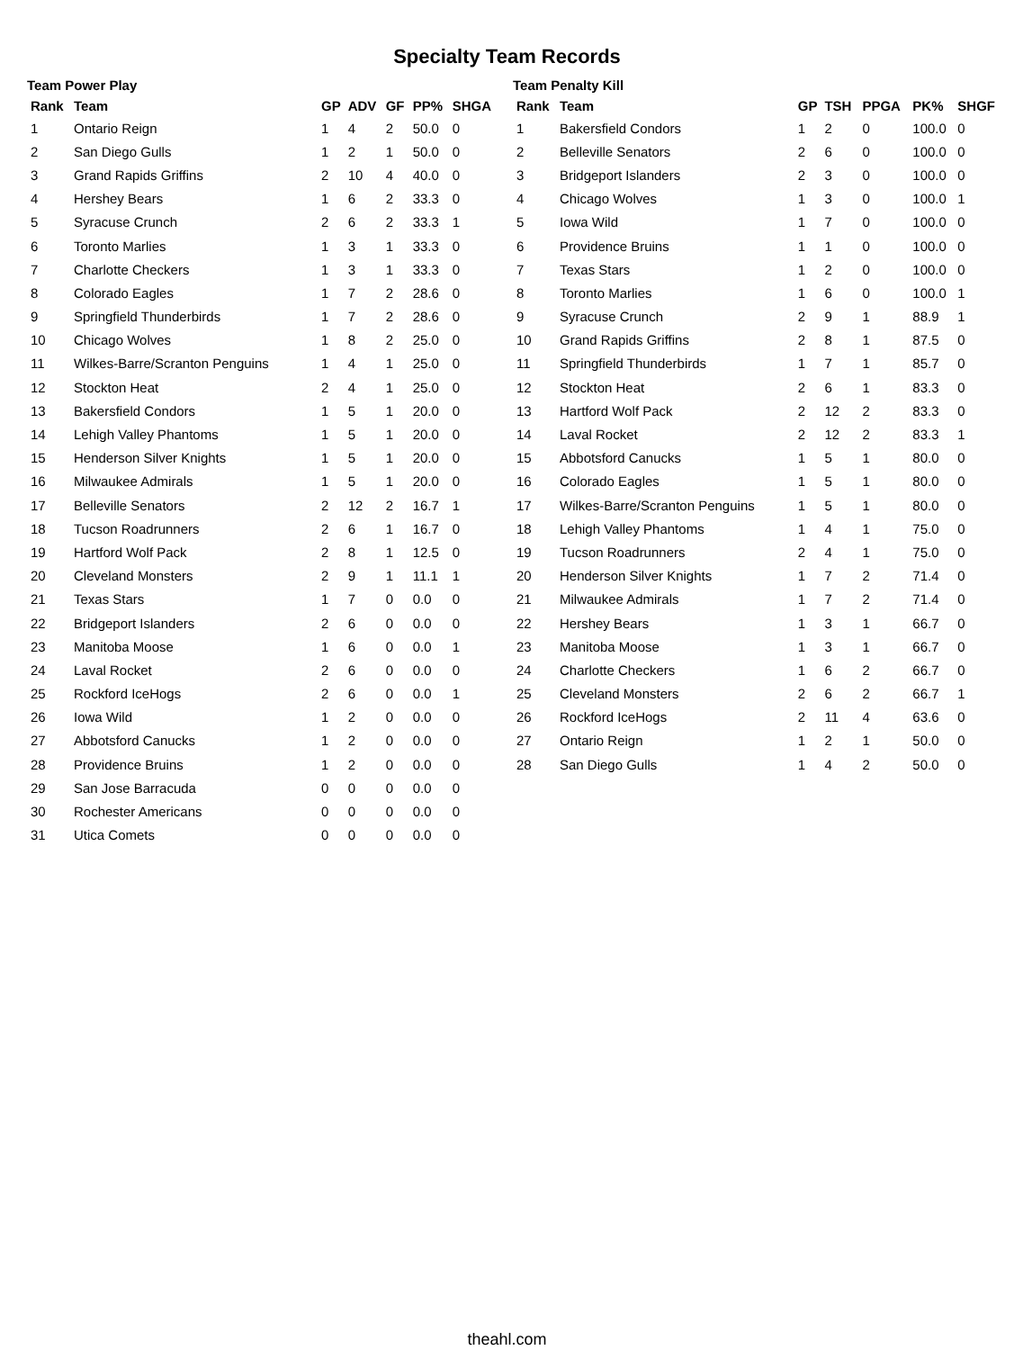Specialty Team Records
Team Power Play
| Rank | Team | GP | ADV | GF | PP% | SHGA |
| --- | --- | --- | --- | --- | --- | --- |
| 1 | Ontario Reign | 1 | 4 | 2 | 50.0 | 0 |
| 2 | San Diego Gulls | 1 | 2 | 1 | 50.0 | 0 |
| 3 | Grand Rapids Griffins | 2 | 10 | 4 | 40.0 | 0 |
| 4 | Hershey Bears | 1 | 6 | 2 | 33.3 | 0 |
| 5 | Syracuse Crunch | 2 | 6 | 2 | 33.3 | 1 |
| 6 | Toronto Marlies | 1 | 3 | 1 | 33.3 | 0 |
| 7 | Charlotte Checkers | 1 | 3 | 1 | 33.3 | 0 |
| 8 | Colorado Eagles | 1 | 7 | 2 | 28.6 | 0 |
| 9 | Springfield Thunderbirds | 1 | 7 | 2 | 28.6 | 0 |
| 10 | Chicago Wolves | 1 | 8 | 2 | 25.0 | 0 |
| 11 | Wilkes-Barre/Scranton Penguins | 1 | 4 | 1 | 25.0 | 0 |
| 12 | Stockton Heat | 2 | 4 | 1 | 25.0 | 0 |
| 13 | Bakersfield Condors | 1 | 5 | 1 | 20.0 | 0 |
| 14 | Lehigh Valley Phantoms | 1 | 5 | 1 | 20.0 | 0 |
| 15 | Henderson Silver Knights | 1 | 5 | 1 | 20.0 | 0 |
| 16 | Milwaukee Admirals | 1 | 5 | 1 | 20.0 | 0 |
| 17 | Belleville Senators | 2 | 12 | 2 | 16.7 | 1 |
| 18 | Tucson Roadrunners | 2 | 6 | 1 | 16.7 | 0 |
| 19 | Hartford Wolf Pack | 2 | 8 | 1 | 12.5 | 0 |
| 20 | Cleveland Monsters | 2 | 9 | 1 | 11.1 | 1 |
| 21 | Texas Stars | 1 | 7 | 0 | 0.0 | 0 |
| 22 | Bridgeport Islanders | 2 | 6 | 0 | 0.0 | 0 |
| 23 | Manitoba Moose | 1 | 6 | 0 | 0.0 | 1 |
| 24 | Laval Rocket | 2 | 6 | 0 | 0.0 | 0 |
| 25 | Rockford IceHogs | 2 | 6 | 0 | 0.0 | 1 |
| 26 | Iowa Wild | 1 | 2 | 0 | 0.0 | 0 |
| 27 | Abbotsford Canucks | 1 | 2 | 0 | 0.0 | 0 |
| 28 | Providence Bruins | 1 | 2 | 0 | 0.0 | 0 |
| 29 | San Jose Barracuda | 0 | 0 | 0 | 0.0 | 0 |
| 30 | Rochester Americans | 0 | 0 | 0 | 0.0 | 0 |
| 31 | Utica Comets | 0 | 0 | 0 | 0.0 | 0 |
Team Penalty Kill
| Rank | Team | GP | TSH | PPGA | PK% | SHGF |
| --- | --- | --- | --- | --- | --- | --- |
| 1 | Bakersfield Condors | 1 | 2 | 0 | 100.0 | 0 |
| 2 | Belleville Senators | 2 | 6 | 0 | 100.0 | 0 |
| 3 | Bridgeport Islanders | 2 | 3 | 0 | 100.0 | 0 |
| 4 | Chicago Wolves | 1 | 3 | 0 | 100.0 | 1 |
| 5 | Iowa Wild | 1 | 7 | 0 | 100.0 | 0 |
| 6 | Providence Bruins | 1 | 1 | 0 | 100.0 | 0 |
| 7 | Texas Stars | 1 | 2 | 0 | 100.0 | 0 |
| 8 | Toronto Marlies | 1 | 6 | 0 | 100.0 | 1 |
| 9 | Syracuse Crunch | 2 | 9 | 1 | 88.9 | 1 |
| 10 | Grand Rapids Griffins | 2 | 8 | 1 | 87.5 | 0 |
| 11 | Springfield Thunderbirds | 1 | 7 | 1 | 85.7 | 0 |
| 12 | Stockton Heat | 2 | 6 | 1 | 83.3 | 0 |
| 13 | Hartford Wolf Pack | 2 | 12 | 2 | 83.3 | 0 |
| 14 | Laval Rocket | 2 | 12 | 2 | 83.3 | 1 |
| 15 | Abbotsford Canucks | 1 | 5 | 1 | 80.0 | 0 |
| 16 | Colorado Eagles | 1 | 5 | 1 | 80.0 | 0 |
| 17 | Wilkes-Barre/Scranton Penguins | 1 | 5 | 1 | 80.0 | 0 |
| 18 | Lehigh Valley Phantoms | 1 | 4 | 1 | 75.0 | 0 |
| 19 | Tucson Roadrunners | 2 | 4 | 1 | 75.0 | 0 |
| 20 | Henderson Silver Knights | 1 | 7 | 2 | 71.4 | 0 |
| 21 | Milwaukee Admirals | 1 | 7 | 2 | 71.4 | 0 |
| 22 | Hershey Bears | 1 | 3 | 1 | 66.7 | 0 |
| 23 | Manitoba Moose | 1 | 3 | 1 | 66.7 | 0 |
| 24 | Charlotte Checkers | 1 | 6 | 2 | 66.7 | 0 |
| 25 | Cleveland Monsters | 2 | 6 | 2 | 66.7 | 1 |
| 26 | Rockford IceHogs | 2 | 11 | 4 | 63.6 | 0 |
| 27 | Ontario Reign | 1 | 2 | 1 | 50.0 | 0 |
| 28 | San Diego Gulls | 1 | 4 | 2 | 50.0 | 0 |
theahl.com